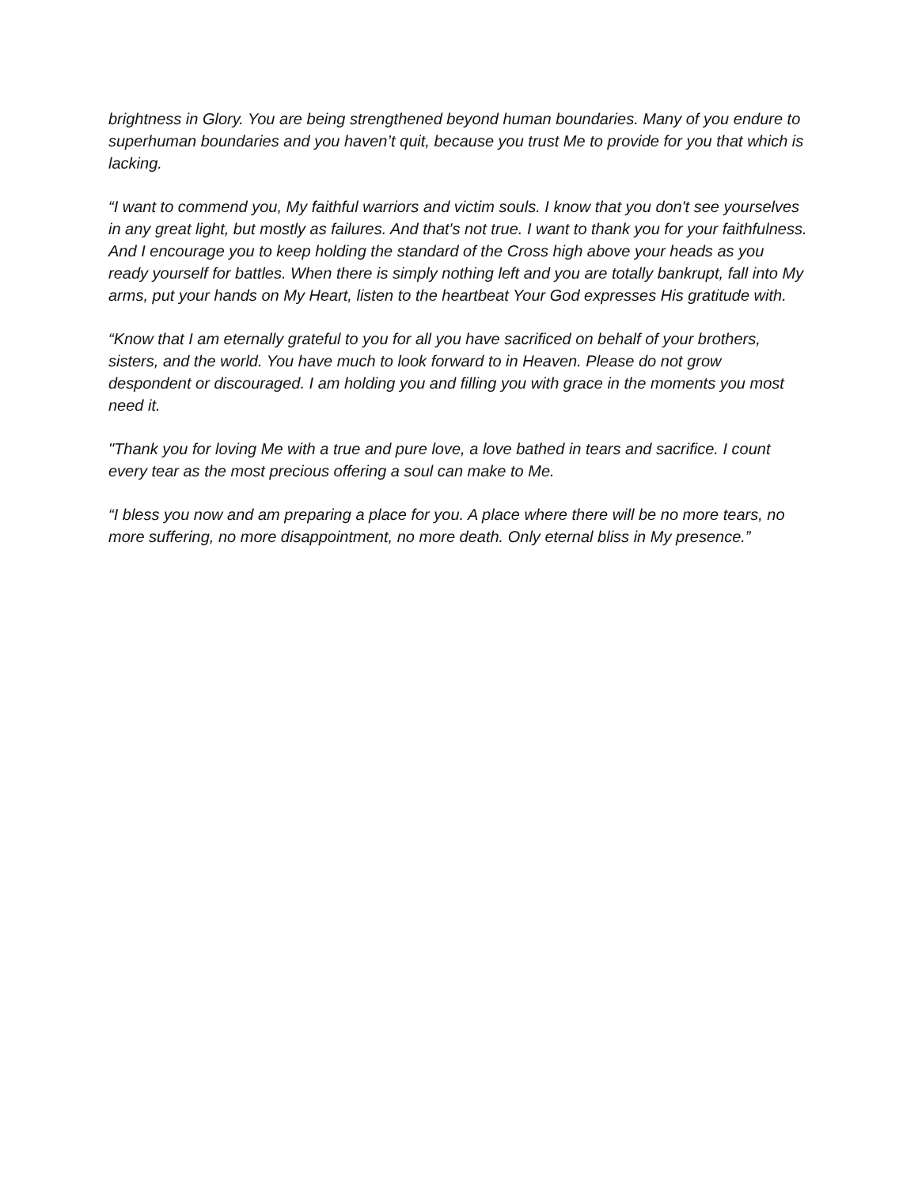brightness in Glory. You are being strengthened beyond human boundaries. Many of you endure to superhuman boundaries and you haven’t quit, because you trust Me to provide for you that which is lacking.
“I want to commend you, My faithful warriors and victim souls. I know that you don't see yourselves in any great light, but mostly as failures. And that's not true. I want to thank you for your faithfulness. And I encourage you to keep holding the standard of the Cross high above your heads as you ready yourself for battles. When there is simply nothing left and you are totally bankrupt, fall into My arms, put your hands on My Heart, listen to the heartbeat Your God expresses His gratitude with.
“Know that I am eternally grateful to you for all you have sacrificed on behalf of your brothers, sisters, and the world. You have much to look forward to in Heaven. Please do not grow despondent or discouraged. I am holding you and filling you with grace in the moments you most need it.
"Thank you for loving Me with a true and pure love, a love bathed in tears and sacrifice. I count every tear as the most precious offering a soul can make to Me.
“I bless you now and am preparing a place for you. A place where there will be no more tears, no more suffering, no more disappointment, no more death. Only eternal bliss in My presence.”